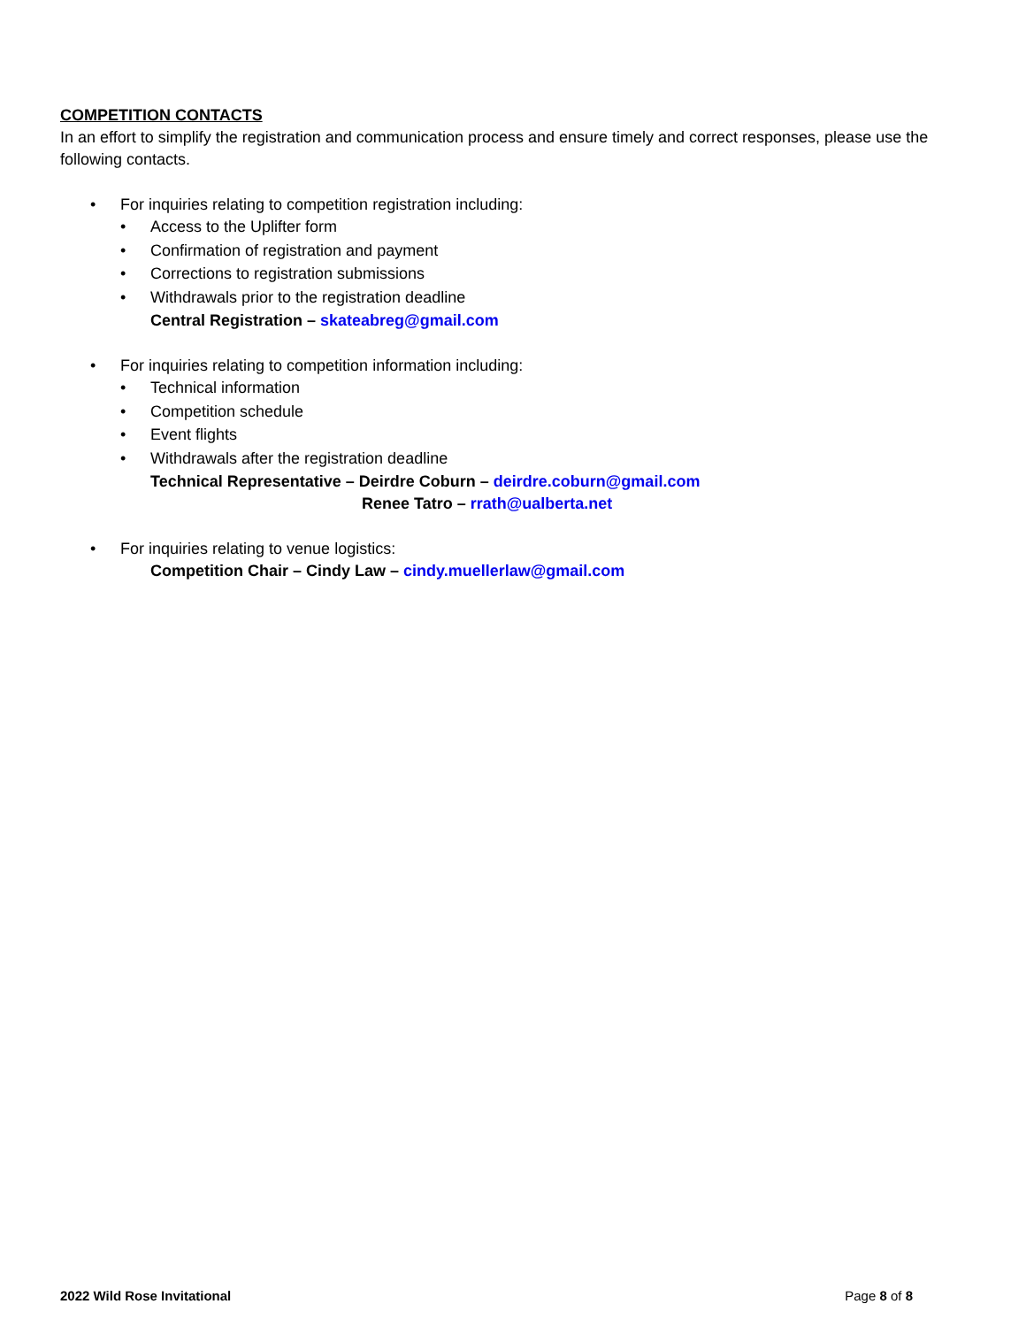COMPETITION CONTACTS
In an effort to simplify the registration and communication process and ensure timely and correct responses, please use the following contacts.
• For inquiries relating to competition registration including:
• Access to the Uplifter form
• Confirmation of registration and payment
• Corrections to registration submissions
• Withdrawals prior to the registration deadline
Central Registration – skateabreg@gmail.com
• For inquiries relating to competition information including:
• Technical information
• Competition schedule
• Event flights
• Withdrawals after the registration deadline
Technical Representative – Deirdre Coburn – deirdre.coburn@gmail.com
Renee Tatro – rrath@ualberta.net
• For inquiries relating to venue logistics:
Competition Chair – Cindy Law – cindy.muellerlaw@gmail.com
2022 Wild Rose Invitational Page 8 of 8